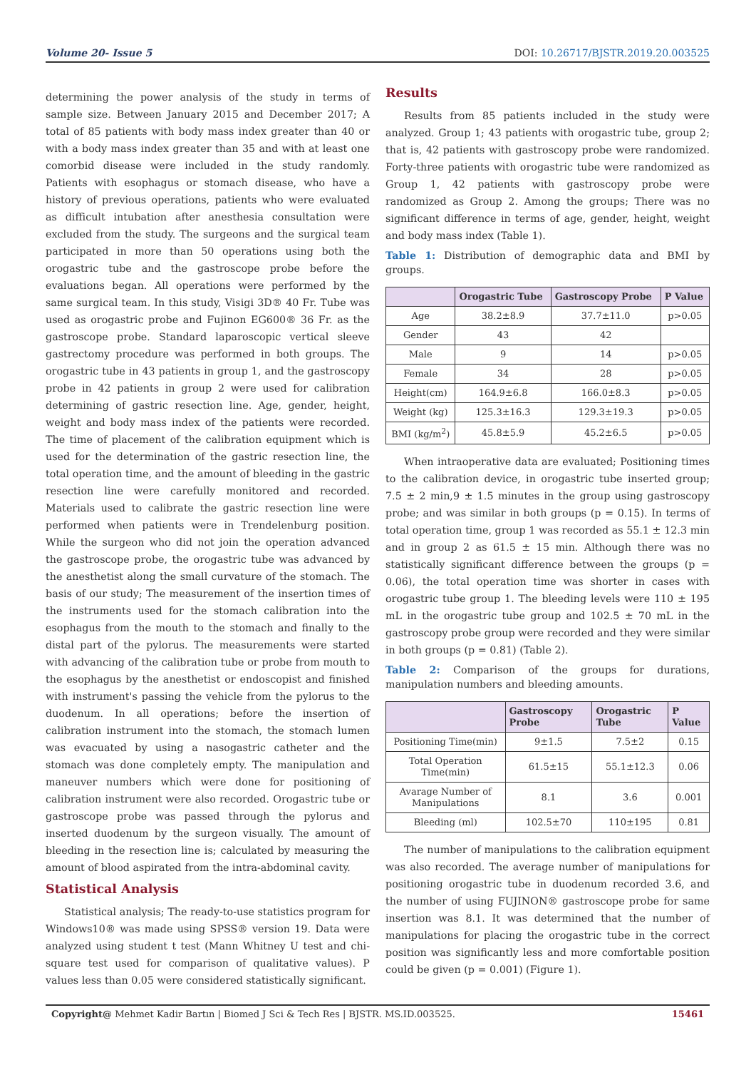Volume 20- Issue 5 DOI: 10.26717/BJSTR.2019.20.003525
determining the power analysis of the study in terms of sample size. Between January 2015 and December 2017; A total of 85 patients with body mass index greater than 40 or with a body mass index greater than 35 and with at least one comorbid disease were included in the study randomly. Patients with esophagus or stomach disease, who have a history of previous operations, patients who were evaluated as difficult intubation after anesthesia consultation were excluded from the study. The surgeons and the surgical team participated in more than 50 operations using both the orogastric tube and the gastroscope probe before the evaluations began. All operations were performed by the same surgical team. In this study, Visigi 3D® 40 Fr. Tube was used as orogastric probe and Fujinon EG600® 36 Fr. as the gastroscope probe. Standard laparoscopic vertical sleeve gastrectomy procedure was performed in both groups. The orogastric tube in 43 patients in group 1, and the gastroscopy probe in 42 patients in group 2 were used for calibration determining of gastric resection line. Age, gender, height, weight and body mass index of the patients were recorded. The time of placement of the calibration equipment which is used for the determination of the gastric resection line, the total operation time, and the amount of bleeding in the gastric resection line were carefully monitored and recorded. Materials used to calibrate the gastric resection line were performed when patients were in Trendelenburg position. While the surgeon who did not join the operation advanced the gastroscope probe, the orogastric tube was advanced by the anesthetist along the small curvature of the stomach. The basis of our study; The measurement of the insertion times of the instruments used for the stomach calibration into the esophagus from the mouth to the stomach and finally to the distal part of the pylorus. The measurements were started with advancing of the calibration tube or probe from mouth to the esophagus by the anesthetist or endoscopist and finished with instrument's passing the vehicle from the pylorus to the duodenum. In all operations; before the insertion of calibration instrument into the stomach, the stomach lumen was evacuated by using a nasogastric catheter and the stomach was done completely empty. The manipulation and maneuver numbers which were done for positioning of calibration instrument were also recorded. Orogastric tube or gastroscope probe was passed through the pylorus and inserted duodenum by the surgeon visually. The amount of bleeding in the resection line is; calculated by measuring the amount of blood aspirated from the intra-abdominal cavity.
Statistical Analysis
Statistical analysis; The ready-to-use statistics program for Windows10® was made using SPSS® version 19. Data were analyzed using student t test (Mann Whitney U test and chi-square test used for comparison of qualitative values). P values less than 0.05 were considered statistically significant.
Results
Results from 85 patients included in the study were analyzed. Group 1; 43 patients with orogastric tube, group 2; that is, 42 patients with gastroscopy probe were randomized. Forty-three patients with orogastric tube were randomized as Group 1, 42 patients with gastroscopy probe were randomized as Group 2. Among the groups; There was no significant difference in terms of age, gender, height, weight and body mass index (Table 1).
Table 1: Distribution of demographic data and BMI by groups.
| | Orogastric Tube | Gastroscopy Probe | P Value |
| --- | --- | --- | --- |
| Age | 38.2±8.9 | 37.7±11.0 | p>0.05 |
| Gender | 43 | 42 | |
| Male | 9 | 14 | p>0.05 |
| Female | 34 | 28 | p>0.05 |
| Height(cm) | 164.9±6.8 | 166.0±8.3 | p>0.05 |
| Weight (kg) | 125.3±16.3 | 129.3±19.3 | p>0.05 |
| BMI (kg/m<sup>2</sup>) | 45.8±5.9 | 45.2±6.5 | p>0.05 |
When intraoperative data are evaluated; Positioning times to the calibration device, in orogastric tube inserted group; 7.5 ± 2 min,9 ± 1.5 minutes in the group using gastroscopy probe; and was similar in both groups (p = 0.15). In terms of total operation time, group 1 was recorded as 55.1 ± 12.3 min and in group 2 as 61.5 ± 15 min. Although there was no statistically significant difference between the groups (p = 0.06), the total operation time was shorter in cases with orogastric tube group 1. The bleeding levels were 110 ± 195 mL in the orogastric tube group and 102.5 ± 70 mL in the gastroscopy probe group were recorded and they were similar in both groups (p = 0.81) (Table 2).
Table 2: Comparison of the groups for durations, manipulation numbers and bleeding amounts.
| | Gastroscopy Probe | Orogastric Tube | P Value |
| --- | --- | --- | --- |
| Positioning Time(min) | 9±1.5 | 7.5±2 | 0.15 |
| Total Operation Time(min) | 61.5±15 | 55.1±12.3 | 0.06 |
| Avarage Number of Manipulations | 8.1 | 3.6 | 0.001 |
| Bleeding (ml) | 102.5±70 | 110±195 | 0.81 |
The number of manipulations to the calibration equipment was also recorded. The average number of manipulations for positioning orogastric tube in duodenum recorded 3.6, and the number of using FUJINON® gastroscope probe for same insertion was 8.1. It was determined that the number of manipulations for placing the orogastric tube in the correct position was significantly less and more comfortable position could be given (p = 0.001) (Figure 1).
Copyright@ Mehmet Kadir Bartın | Biomed J Sci & Tech Res | BJSTR. MS.ID.003525. 15461